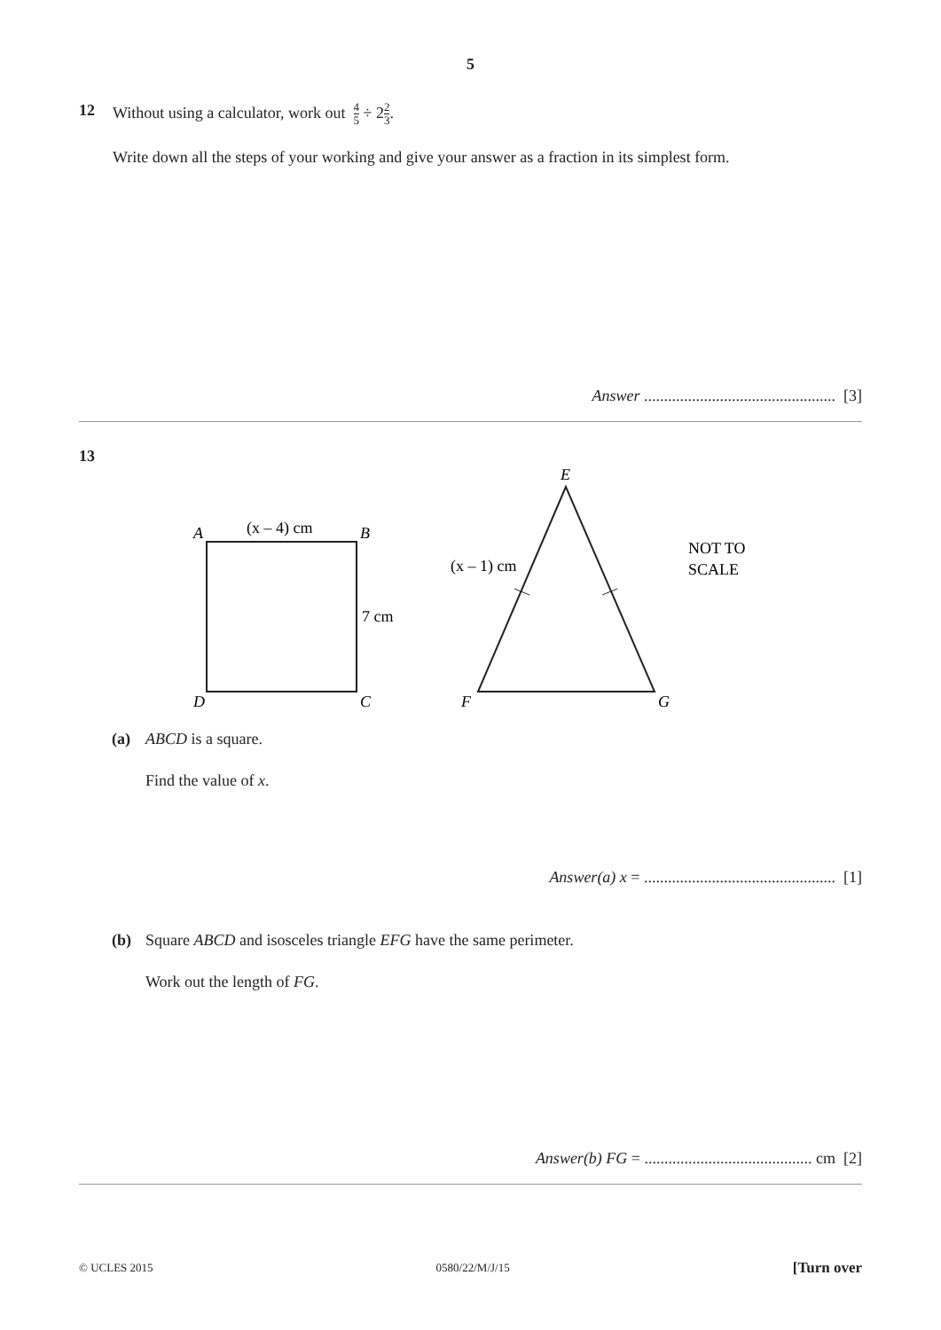5
12 Without using a calculator, work out 4 5 ÷ 22 3.
Write down all the steps of your working and give your answer as a fraction in its simplest form.
Answer ................................................ [3]
13
A
(x – 4) cm
B
7 cm
D
C
E
(x – 1) cm
F
G
NOT TO
SCALE
(a) ABCD is a square.
Find the value of x.
Answer(a) x = ................................................ [1]
(b) Square ABCD and isosceles triangle EFG have the same perimeter.
Work out the length of FG.
Answer(b) FG = .......................................... cm [2]
© UCLES 2015 0580/22/M/J/15 [Turn over